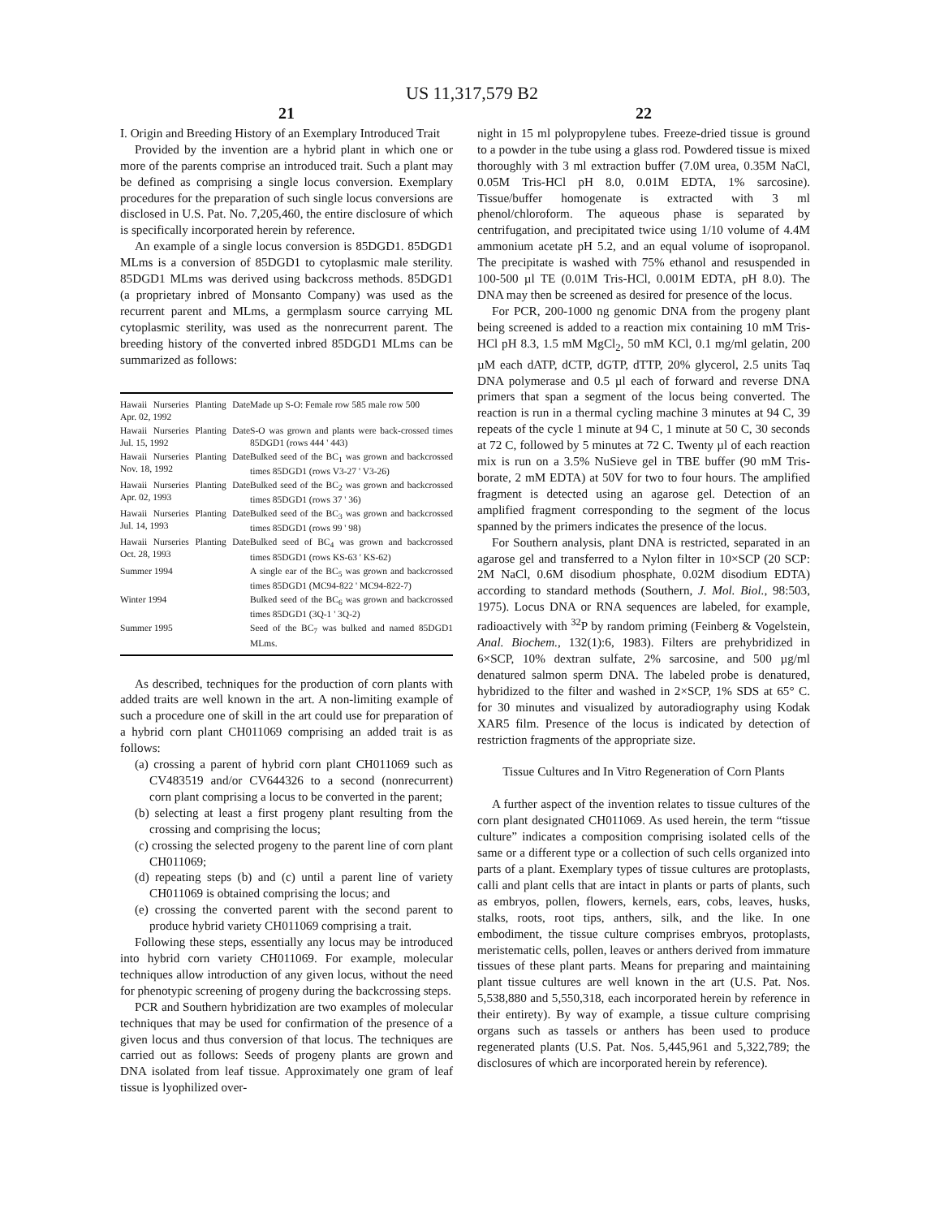US 11,317,579 B2
21
I. Origin and Breeding History of an Exemplary Introduced Trait
Provided by the invention are a hybrid plant in which one or more of the parents comprise an introduced trait. Such a plant may be defined as comprising a single locus conversion. Exemplary procedures for the preparation of such single locus conversions are disclosed in U.S. Pat. No. 7,205,460, the entire disclosure of which is specifically incorporated herein by reference.
An example of a single locus conversion is 85DGD1. 85DGD1 MLms is a conversion of 85DGD1 to cytoplasmic male sterility. 85DGD1 MLms was derived using backcross methods. 85DGD1 (a proprietary inbred of Monsanto Company) was used as the recurrent parent and MLms, a germplasm source carrying ML cytoplasmic sterility, was used as the nonrecurrent parent. The breeding history of the converted inbred 85DGD1 MLms can be summarized as follows:
| Hawaii Nurseries Planting Date Apr. 02, 1992 | Made up S-O: Female row 585 male row 500 |
| Hawaii Nurseries Planting Date Jul. 15, 1992 | S-O was grown and plants were back-crossed times 85DGD1 (rows 444 ' 443) |
| Hawaii Nurseries Planting Date Nov. 18, 1992 | Bulked seed of the BC<sub>1</sub> was grown and backcrossed times 85DGD1 (rows V3-27 ' V3-26) |
| Hawaii Nurseries Planting Date Apr. 02, 1993 | Bulked seed of the BC<sub>2</sub> was grown and backcrossed times 85DGD1 (rows 37 ' 36) |
| Hawaii Nurseries Planting Date Jul. 14, 1993 | Bulked seed of the BC<sub>3</sub> was grown and backcrossed times 85DGD1 (rows 99 ' 98) |
| Hawaii Nurseries Planting Date Oct. 28, 1993 | Bulked seed of BC<sub>4</sub> was grown and backcrossed times 85DGD1 (rows KS-63 ' KS-62) |
| Summer 1994 | A single ear of the BC<sub>5</sub> was grown and backcrossed times 85DGD1 (MC94-822 ' MC94-822-7) |
| Winter 1994 | Bulked seed of the BC<sub>6</sub> was grown and backcrossed times 85DGD1 (3Q-1 ' 3Q-2) |
| Summer 1995 | Seed of the BC<sub>7</sub> was bulked and named 85DGD1 MLms. |
As described, techniques for the production of corn plants with added traits are well known in the art. A non-limiting example of such a procedure one of skill in the art could use for preparation of a hybrid corn plant CH011069 comprising an added trait is as follows:
(a) crossing a parent of hybrid corn plant CH011069 such as CV483519 and/or CV644326 to a second (nonrecurrent) corn plant comprising a locus to be converted in the parent;
(b) selecting at least a first progeny plant resulting from the crossing and comprising the locus;
(c) crossing the selected progeny to the parent line of corn plant CH011069;
(d) repeating steps (b) and (c) until a parent line of variety CH011069 is obtained comprising the locus; and
(e) crossing the converted parent with the second parent to produce hybrid variety CH011069 comprising a trait.
Following these steps, essentially any locus may be introduced into hybrid corn variety CH011069. For example, molecular techniques allow introduction of any given locus, without the need for phenotypic screening of progeny during the backcrossing steps.
PCR and Southern hybridization are two examples of molecular techniques that may be used for confirmation of the presence of a given locus and thus conversion of that locus. The techniques are carried out as follows: Seeds of progeny plants are grown and DNA isolated from leaf tissue. Approximately one gram of leaf tissue is lyophilized over-
22
night in 15 ml polypropylene tubes. Freeze-dried tissue is ground to a powder in the tube using a glass rod. Powdered tissue is mixed thoroughly with 3 ml extraction buffer (7.0M urea, 0.35M NaCl, 0.05M Tris-HCl pH 8.0, 0.01M EDTA, 1% sarcosine). Tissue/buffer homogenate is extracted with 3 ml phenol/chloroform. The aqueous phase is separated by centrifugation, and precipitated twice using 1/10 volume of 4.4M ammonium acetate pH 5.2, and an equal volume of isopropanol. The precipitate is washed with 75% ethanol and resuspended in 100-500 µl TE (0.01M Tris-HCl, 0.001M EDTA, pH 8.0). The DNA may then be screened as desired for presence of the locus.
For PCR, 200-1000 ng genomic DNA from the progeny plant being screened is added to a reaction mix containing 10 mM Tris-HCl pH 8.3, 1.5 mM MgCl<sub>2</sub>, 50 mM KCl, 0.1 mg/ml gelatin, 200 µM each dATP, dCTP, dGTP, dTTP, 20% glycerol, 2.5 units Taq DNA polymerase and 0.5 µl each of forward and reverse DNA primers that span a segment of the locus being converted. The reaction is run in a thermal cycling machine 3 minutes at 94 C, 39 repeats of the cycle 1 minute at 94 C, 1 minute at 50 C, 30 seconds at 72 C, followed by 5 minutes at 72 C. Twenty µl of each reaction mix is run on a 3.5% NuSieve gel in TBE buffer (90 mM Tris-borate, 2 mM EDTA) at 50V for two to four hours. The amplified fragment is detected using an agarose gel. Detection of an amplified fragment corresponding to the segment of the locus spanned by the primers indicates the presence of the locus.
For Southern analysis, plant DNA is restricted, separated in an agarose gel and transferred to a Nylon filter in 10×SCP (20 SCP: 2M NaCl, 0.6M disodium phosphate, 0.02M disodium EDTA) according to standard methods (Southern, J. Mol. Biol., 98:503, 1975). Locus DNA or RNA sequences are labeled, for example, radioactively with <sup>32</sup>P by random priming (Feinberg & Vogelstein, Anal. Biochem., 132(1):6, 1983). Filters are prehybridized in 6×SCP, 10% dextran sulfate, 2% sarcosine, and 500 µg/ml denatured salmon sperm DNA. The labeled probe is denatured, hybridized to the filter and washed in 2×SCP, 1% SDS at 65° C. for 30 minutes and visualized by autoradiography using Kodak XAR5 film. Presence of the locus is indicated by detection of restriction fragments of the appropriate size.
Tissue Cultures and In Vitro Regeneration of Corn Plants
A further aspect of the invention relates to tissue cultures of the corn plant designated CH011069. As used herein, the term “tissue culture” indicates a composition comprising isolated cells of the same or a different type or a collection of such cells organized into parts of a plant. Exemplary types of tissue cultures are protoplasts, calli and plant cells that are intact in plants or parts of plants, such as embryos, pollen, flowers, kernels, ears, cobs, leaves, husks, stalks, roots, root tips, anthers, silk, and the like. In one embodiment, the tissue culture comprises embryos, protoplasts, meristematic cells, pollen, leaves or anthers derived from immature tissues of these plant parts. Means for preparing and maintaining plant tissue cultures are well known in the art (U.S. Pat. Nos. 5,538,880 and 5,550,318, each incorporated herein by reference in their entirety). By way of example, a tissue culture comprising organs such as tassels or anthers has been used to produce regenerated plants (U.S. Pat. Nos. 5,445,961 and 5,322,789; the disclosures of which are incorporated herein by reference).